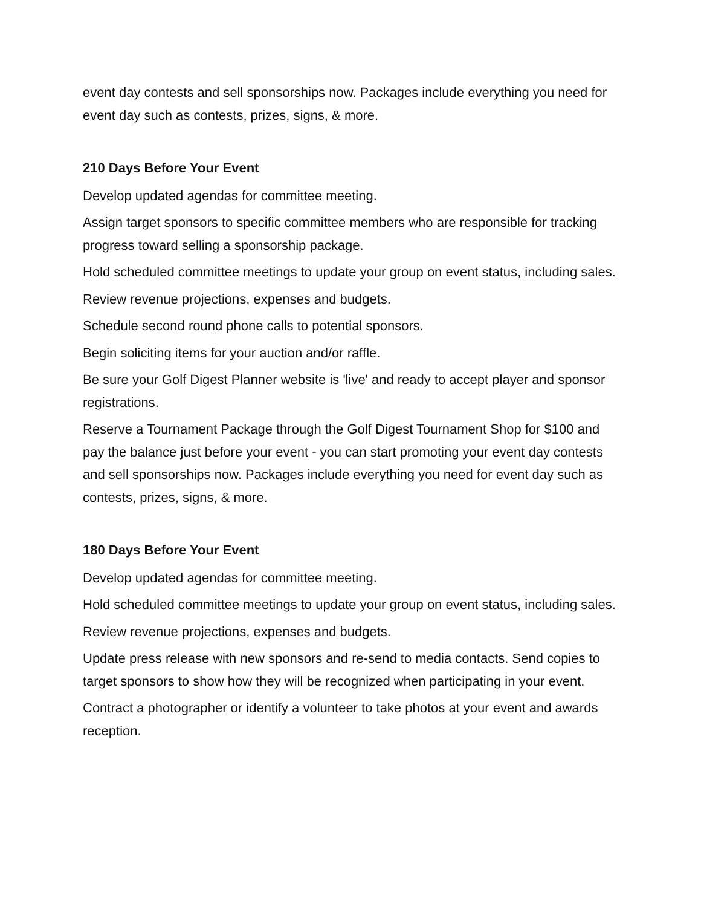event day contests and sell sponsorships now. Packages include everything you need for event day such as contests, prizes, signs, & more.
210 Days Before Your Event
Develop updated agendas for committee meeting.
Assign target sponsors to specific committee members who are responsible for tracking progress toward selling a sponsorship package.
Hold scheduled committee meetings to update your group on event status, including sales.
Review revenue projections, expenses and budgets.
Schedule second round phone calls to potential sponsors.
Begin soliciting items for your auction and/or raffle.
Be sure your Golf Digest Planner website is 'live' and ready to accept player and sponsor registrations.
Reserve a Tournament Package through the Golf Digest Tournament Shop for $100 and pay the balance just before your event - you can start promoting your event day contests and sell sponsorships now. Packages include everything you need for event day such as contests, prizes, signs, & more.
180 Days Before Your Event
Develop updated agendas for committee meeting.
Hold scheduled committee meetings to update your group on event status, including sales.
Review revenue projections, expenses and budgets.
Update press release with new sponsors and re-send to media contacts. Send copies to target sponsors to show how they will be recognized when participating in your event.
Contract a photographer or identify a volunteer to take photos at your event and awards reception.